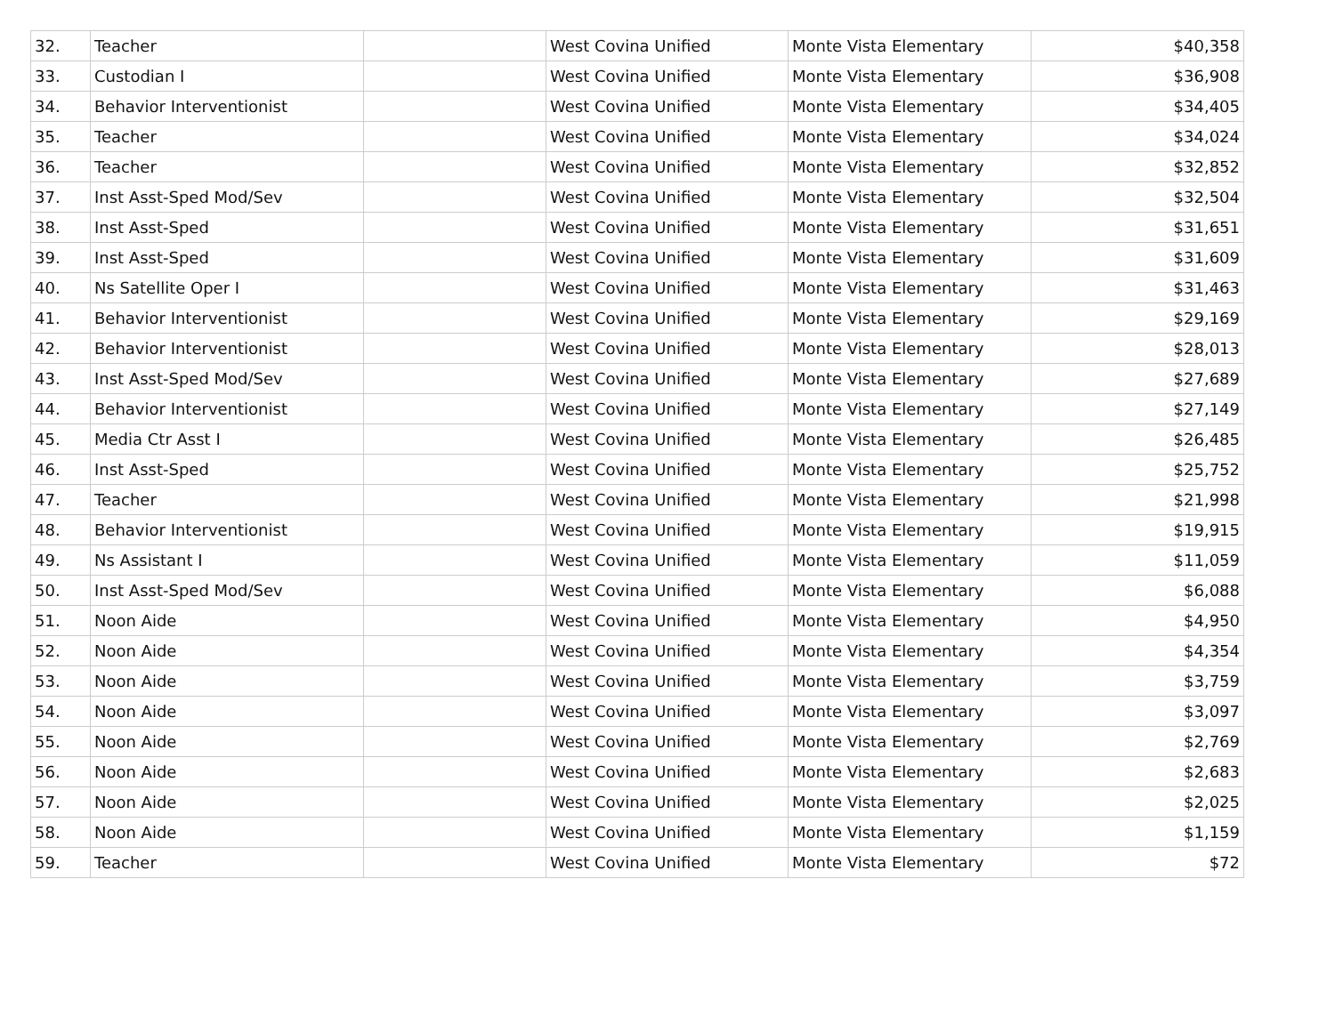| 32. | Teacher | | West Covina Unified | Monte Vista Elementary | $40,358 |
| 33. | Custodian I | | West Covina Unified | Monte Vista Elementary | $36,908 |
| 34. | Behavior Interventionist | | West Covina Unified | Monte Vista Elementary | $34,405 |
| 35. | Teacher | | West Covina Unified | Monte Vista Elementary | $34,024 |
| 36. | Teacher | | West Covina Unified | Monte Vista Elementary | $32,852 |
| 37. | Inst Asst-Sped Mod/Sev | | West Covina Unified | Monte Vista Elementary | $32,504 |
| 38. | Inst Asst-Sped | | West Covina Unified | Monte Vista Elementary | $31,651 |
| 39. | Inst Asst-Sped | | West Covina Unified | Monte Vista Elementary | $31,609 |
| 40. | Ns Satellite Oper I | | West Covina Unified | Monte Vista Elementary | $31,463 |
| 41. | Behavior Interventionist | | West Covina Unified | Monte Vista Elementary | $29,169 |
| 42. | Behavior Interventionist | | West Covina Unified | Monte Vista Elementary | $28,013 |
| 43. | Inst Asst-Sped Mod/Sev | | West Covina Unified | Monte Vista Elementary | $27,689 |
| 44. | Behavior Interventionist | | West Covina Unified | Monte Vista Elementary | $27,149 |
| 45. | Media Ctr Asst I | | West Covina Unified | Monte Vista Elementary | $26,485 |
| 46. | Inst Asst-Sped | | West Covina Unified | Monte Vista Elementary | $25,752 |
| 47. | Teacher | | West Covina Unified | Monte Vista Elementary | $21,998 |
| 48. | Behavior Interventionist | | West Covina Unified | Monte Vista Elementary | $19,915 |
| 49. | Ns Assistant I | | West Covina Unified | Monte Vista Elementary | $11,059 |
| 50. | Inst Asst-Sped Mod/Sev | | West Covina Unified | Monte Vista Elementary | $6,088 |
| 51. | Noon Aide | | West Covina Unified | Monte Vista Elementary | $4,950 |
| 52. | Noon Aide | | West Covina Unified | Monte Vista Elementary | $4,354 |
| 53. | Noon Aide | | West Covina Unified | Monte Vista Elementary | $3,759 |
| 54. | Noon Aide | | West Covina Unified | Monte Vista Elementary | $3,097 |
| 55. | Noon Aide | | West Covina Unified | Monte Vista Elementary | $2,769 |
| 56. | Noon Aide | | West Covina Unified | Monte Vista Elementary | $2,683 |
| 57. | Noon Aide | | West Covina Unified | Monte Vista Elementary | $2,025 |
| 58. | Noon Aide | | West Covina Unified | Monte Vista Elementary | $1,159 |
| 59. | Teacher | | West Covina Unified | Monte Vista Elementary | $72 |